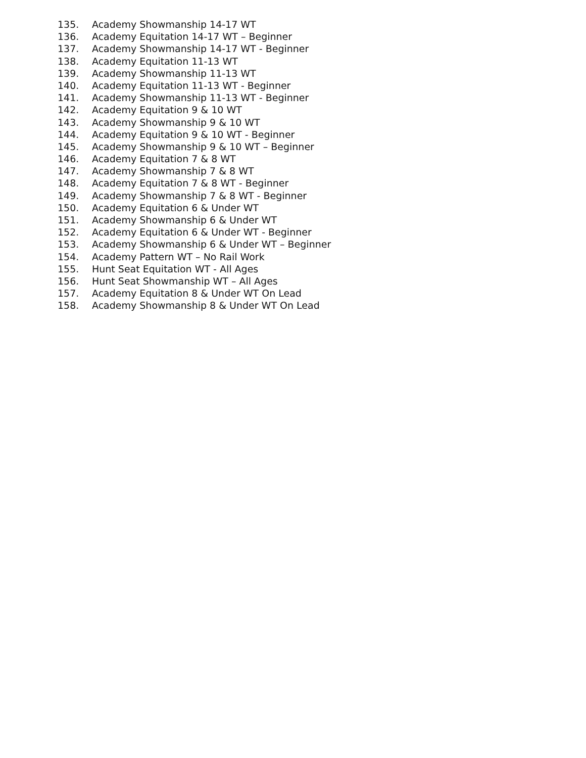135. Academy Showmanship 14-17 WT
136. Academy Equitation 14-17 WT – Beginner
137. Academy Showmanship 14-17 WT - Beginner
138. Academy Equitation 11-13 WT
139. Academy Showmanship 11-13 WT
140. Academy Equitation 11-13 WT - Beginner
141. Academy Showmanship 11-13 WT - Beginner
142. Academy Equitation 9 & 10 WT
143. Academy Showmanship 9 & 10 WT
144. Academy Equitation 9 & 10 WT - Beginner
145. Academy Showmanship 9 & 10 WT – Beginner
146. Academy Equitation 7 & 8 WT
147. Academy Showmanship 7 & 8 WT
148. Academy Equitation 7 & 8 WT - Beginner
149. Academy Showmanship 7 & 8 WT - Beginner
150. Academy Equitation 6 & Under WT
151. Academy Showmanship 6 & Under WT
152. Academy Equitation 6 & Under WT - Beginner
153. Academy Showmanship 6 & Under WT – Beginner
154. Academy Pattern WT – No Rail Work
155. Hunt Seat Equitation WT - All Ages
156. Hunt Seat Showmanship WT – All Ages
157. Academy Equitation 8 & Under WT On Lead
158. Academy Showmanship 8 & Under WT On Lead